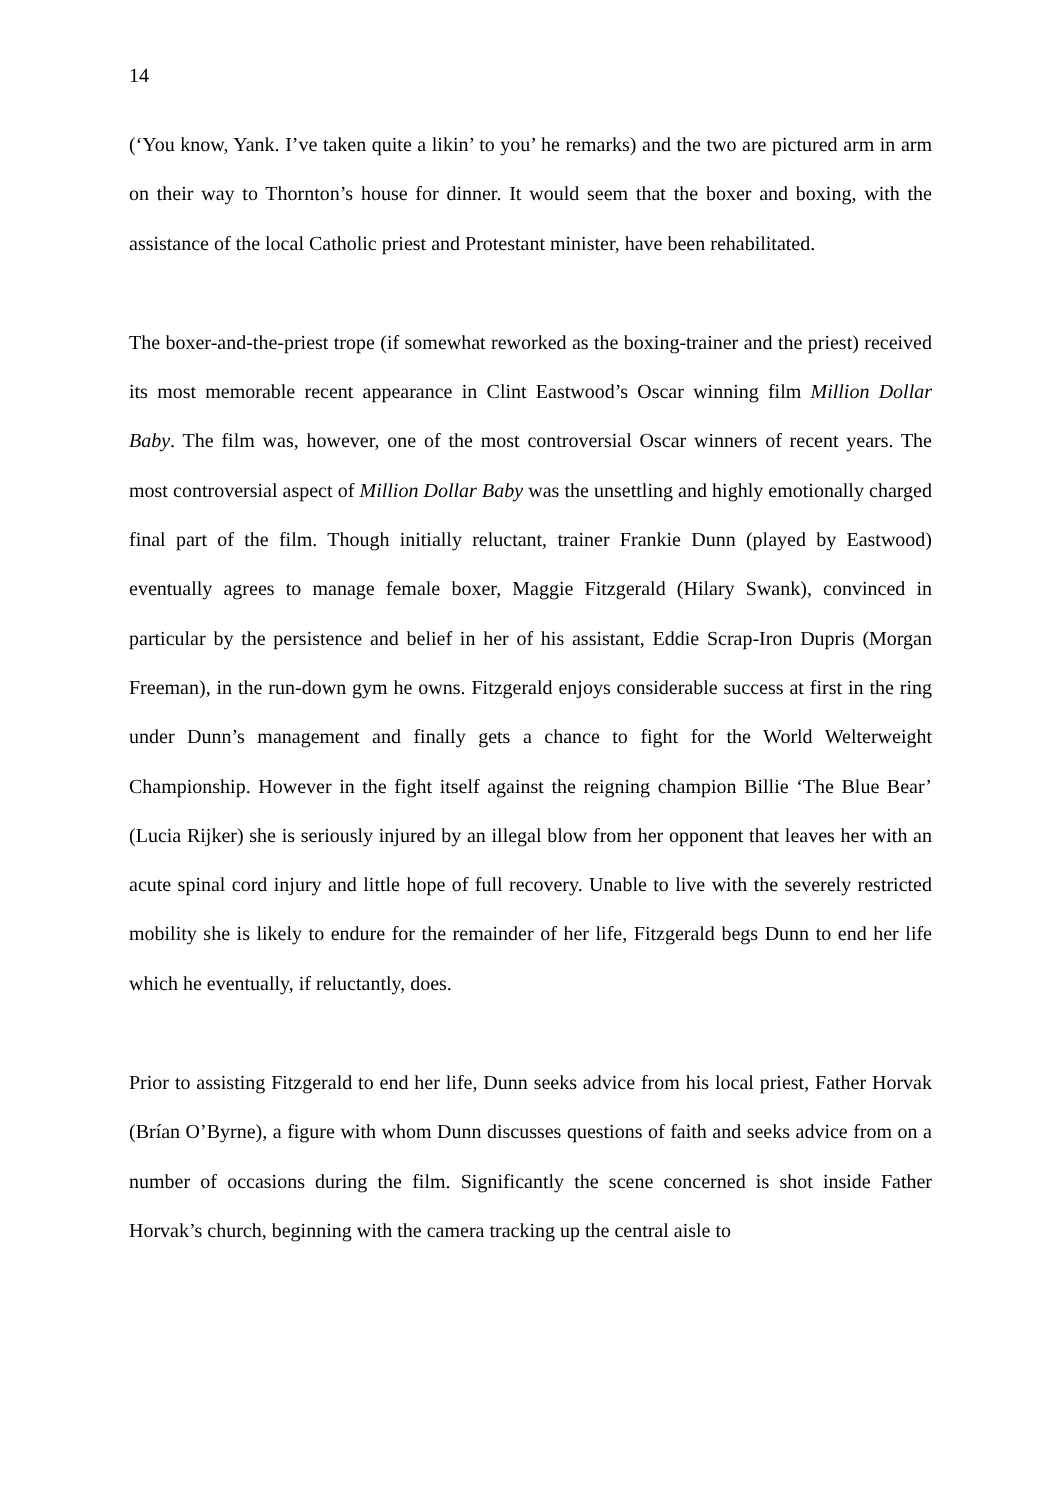14
(‘You know, Yank. I’ve taken quite a likin’ to you’ he remarks) and the two are pictured arm in arm on their way to Thornton’s house for dinner. It would seem that the boxer and boxing, with the assistance of the local Catholic priest and Protestant minister, have been rehabilitated.
The boxer-and-the-priest trope (if somewhat reworked as the boxing-trainer and the priest) received its most memorable recent appearance in Clint Eastwood’s Oscar winning film Million Dollar Baby. The film was, however, one of the most controversial Oscar winners of recent years. The most controversial aspect of Million Dollar Baby was the unsettling and highly emotionally charged final part of the film. Though initially reluctant, trainer Frankie Dunn (played by Eastwood) eventually agrees to manage female boxer, Maggie Fitzgerald (Hilary Swank), convinced in particular by the persistence and belief in her of his assistant, Eddie Scrap-Iron Dupris (Morgan Freeman), in the run-down gym he owns. Fitzgerald enjoys considerable success at first in the ring under Dunn’s management and finally gets a chance to fight for the World Welterweight Championship. However in the fight itself against the reigning champion Billie ‘The Blue Bear’ (Lucia Rijker) she is seriously injured by an illegal blow from her opponent that leaves her with an acute spinal cord injury and little hope of full recovery. Unable to live with the severely restricted mobility she is likely to endure for the remainder of her life, Fitzgerald begs Dunn to end her life which he eventually, if reluctantly, does.
Prior to assisting Fitzgerald to end her life, Dunn seeks advice from his local priest, Father Horvak (Brían O’Byrne), a figure with whom Dunn discusses questions of faith and seeks advice from on a number of occasions during the film. Significantly the scene concerned is shot inside Father Horvak’s church, beginning with the camera tracking up the central aisle to